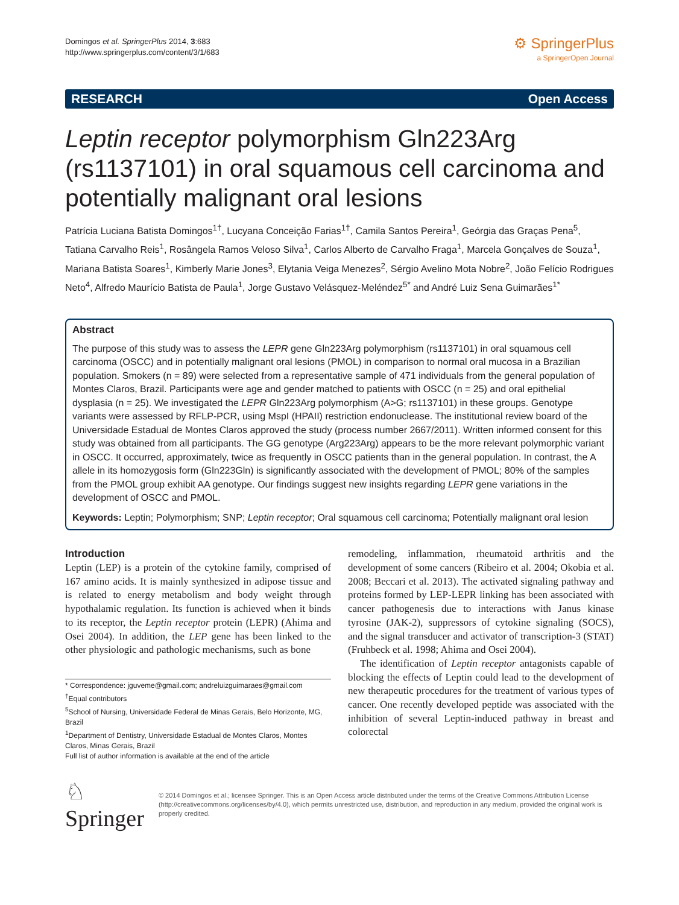Domingos et al. SpringerPlus 2014, 3:683
http://www.springerplus.com/content/3/1/683
⚙ SpringerPlus
a SpringerOpen Journal
RESEARCH Open Access
Leptin receptor polymorphism Gln223Arg (rs1137101) in oral squamous cell carcinoma and potentially malignant oral lesions
Patrícia Luciana Batista Domingos<sup>1†</sup>, Lucyana Conceição Farias<sup>1†</sup>, Camila Santos Pereira<sup>1</sup>, Geórgia das Graças Pena<sup>5</sup>, Tatiana Carvalho Reis<sup>1</sup>, Rosângela Ramos Veloso Silva<sup>1</sup>, Carlos Alberto de Carvalho Fraga<sup>1</sup>, Marcela Gonçalves de Souza<sup>1</sup>, Mariana Batista Soares<sup>1</sup>, Kimberly Marie Jones<sup>3</sup>, Elytania Veiga Menezes<sup>2</sup>, Sérgio Avelino Mota Nobre<sup>2</sup>, João Felício Rodrigues Neto<sup>4</sup>, Alfredo Maurício Batista de Paula<sup>1</sup>, Jorge Gustavo Velásquez-Meléndez<sup>5*</sup> and André Luiz Sena Guimarães<sup>1*</sup>
Abstract
The purpose of this study was to assess the LEPR gene Gln223Arg polymorphism (rs1137101) in oral squamous cell carcinoma (OSCC) and in potentially malignant oral lesions (PMOL) in comparison to normal oral mucosa in a Brazilian population. Smokers (n = 89) were selected from a representative sample of 471 individuals from the general population of Montes Claros, Brazil. Participants were age and gender matched to patients with OSCC (n = 25) and oral epithelial dysplasia (n = 25). We investigated the LEPR Gln223Arg polymorphism (A>G; rs1137101) in these groups. Genotype variants were assessed by RFLP-PCR, using MspI (HPAII) restriction endonuclease. The institutional review board of the Universidade Estadual de Montes Claros approved the study (process number 2667/2011). Written informed consent for this study was obtained from all participants. The GG genotype (Arg223Arg) appears to be the more relevant polymorphic variant in OSCC. It occurred, approximately, twice as frequently in OSCC patients than in the general population. In contrast, the A allele in its homozygosis form (Gln223Gln) is significantly associated with the development of PMOL; 80% of the samples from the PMOL group exhibit AA genotype. Our findings suggest new insights regarding LEPR gene variations in the development of OSCC and PMOL.
Keywords: Leptin; Polymorphism; SNP; Leptin receptor; Oral squamous cell carcinoma; Potentially malignant oral lesion
Introduction
Leptin (LEP) is a protein of the cytokine family, comprised of 167 amino acids. It is mainly synthesized in adipose tissue and is related to energy metabolism and body weight through hypothalamic regulation. Its function is achieved when it binds to its receptor, the Leptin receptor protein (LEPR) (Ahima and Osei 2004). In addition, the LEP gene has been linked to the other physiologic and pathologic mechanisms, such as bone
* Correspondence: jguveme@gmail.com; andreluizguimaraes@gmail.com
<sup>†</sup> Equal contributors
<sup>5</sup> School of Nursing, Universidade Federal de Minas Gerais, Belo Horizonte, MG, Brazil
<sup>1</sup> Department of Dentistry, Universidade Estadual de Montes Claros, Montes Claros, Minas Gerais, Brazil
Full list of author information is available at the end of the article
remodeling, inflammation, rheumatoid arthritis and the development of some cancers (Ribeiro et al. 2004; Okobia et al. 2008; Beccari et al. 2013). The activated signaling pathway and proteins formed by LEP-LEPR linking has been associated with cancer pathogenesis due to interactions with Janus kinase tyrosine (JAK-2), suppressors of cytokine signaling (SOCS), and the signal transducer and activator of transcription-3 (STAT) (Fruhbeck et al. 1998; Ahima and Osei 2004).
The identification of Leptin receptor antagonists capable of blocking the effects of Leptin could lead to the development of new therapeutic procedures for the treatment of various types of cancer. One recently developed peptide was associated with the inhibition of several Leptin-induced pathway in breast and colorectal
♘ Springer
© 2014 Domingos et al.; licensee Springer. This is an Open Access article distributed under the terms of the Creative Commons Attribution License (http://creativecommons.org/licenses/by/4.0), which permits unrestricted use, distribution, and reproduction in any medium, provided the original work is properly credited.